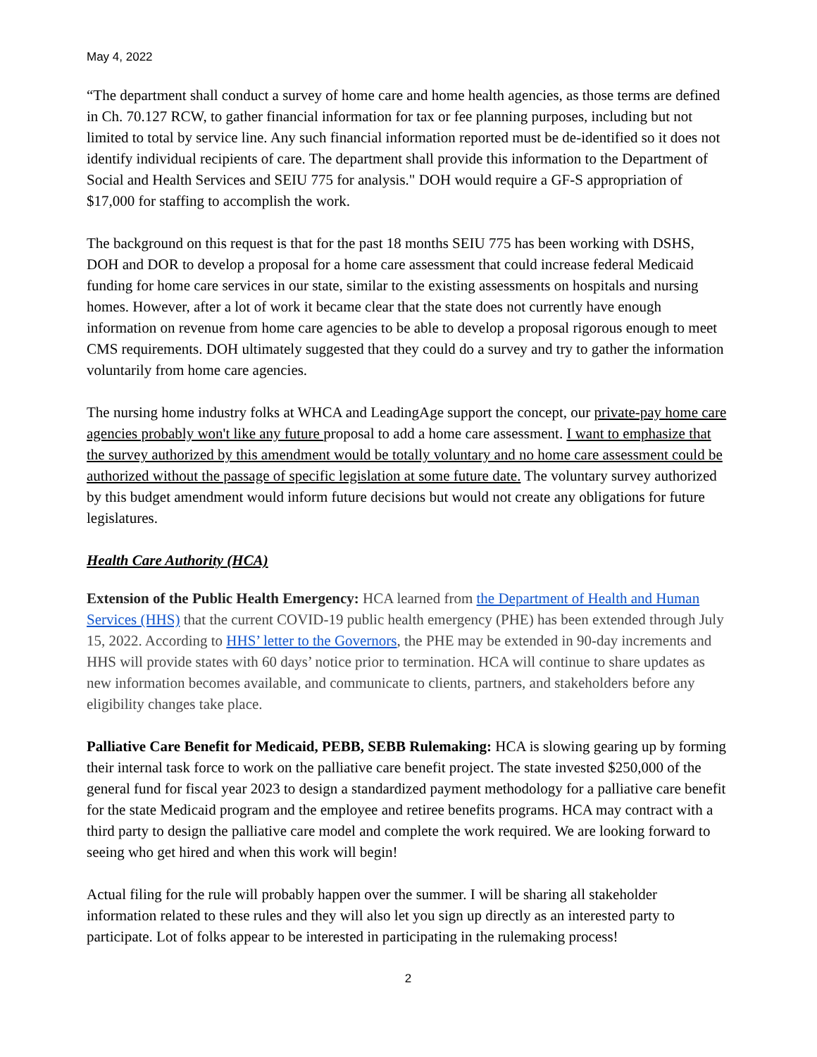May 4, 2022
“The department shall conduct a survey of home care and home health agencies, as those terms are defined in Ch. 70.127 RCW, to gather financial information for tax or fee planning purposes, including but not limited to total by service line. Any such financial information reported must be de-identified so it does not identify individual recipients of care. The department shall provide this information to the Department of Social and Health Services and SEIU 775 for analysis." DOH would require a GF-S appropriation of $17,000 for staffing to accomplish the work.
The background on this request is that for the past 18 months SEIU 775 has been working with DSHS, DOH and DOR to develop a proposal for a home care assessment that could increase federal Medicaid funding for home care services in our state, similar to the existing assessments on hospitals and nursing homes. However, after a lot of work it became clear that the state does not currently have enough information on revenue from home care agencies to be able to develop a proposal rigorous enough to meet CMS requirements. DOH ultimately suggested that they could do a survey and try to gather the information voluntarily from home care agencies.
The nursing home industry folks at WHCA and LeadingAge support the concept, our private-pay home care agencies probably won't like any future proposal to add a home care assessment. I want to emphasize that the survey authorized by this amendment would be totally voluntary and no home care assessment could be authorized without the passage of specific legislation at some future date. The voluntary survey authorized by this budget amendment would inform future decisions but would not create any obligations for future legislatures.
Health Care Authority (HCA)
Extension of the Public Health Emergency: HCA learned from the Department of Health and Human Services (HHS) that the current COVID-19 public health emergency (PHE) has been extended through July 15, 2022. According to HHS’ letter to the Governors, the PHE may be extended in 90-day increments and HHS will provide states with 60 days’ notice prior to termination. HCA will continue to share updates as new information becomes available, and communicate to clients, partners, and stakeholders before any eligibility changes take place.
Palliative Care Benefit for Medicaid, PEBB, SEBB Rulemaking: HCA is slowing gearing up by forming their internal task force to work on the palliative care benefit project. The state invested $250,000 of the general fund for fiscal year 2023 to design a standardized payment methodology for a palliative care benefit for the state Medicaid program and the employee and retiree benefits programs. HCA may contract with a third party to design the palliative care model and complete the work required. We are looking forward to seeing who get hired and when this work will begin!
Actual filing for the rule will probably happen over the summer. I will be sharing all stakeholder information related to these rules and they will also let you sign up directly as an interested party to participate. Lot of folks appear to be interested in participating in the rulemaking process!
2